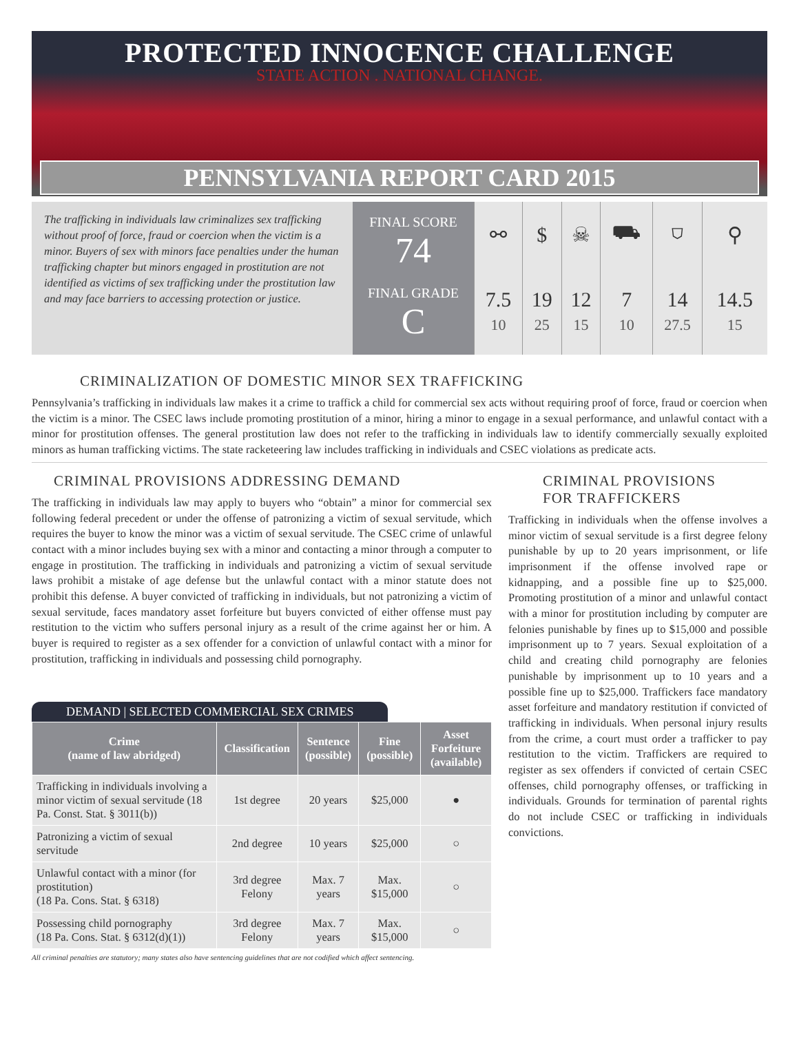PROTECTED INNOCENCE CHALLENGE
STATE ACTION . NATIONAL CHANGE.
PENNSYLVANIA REPORT CARD 2015
The trafficking in individuals law criminalizes sex trafficking without proof of force, fraud or coercion when the victim is a minor. Buyers of sex with minors face penalties under the human trafficking chapter but minors engaged in prostitution are not identified as victims of sex trafficking under the prostitution law and may face barriers to accessing protection or justice.
FINAL SCORE
74
FINAL GRADE
C
| ⚯ | $ | ☠ | ⛟ | ⛉ | ⚲ |
| 7.5 10 | 19 25 | 12 15 | 7 10 | 14 27.5 | 14.5 15 |
CRIMINALIZATION OF DOMESTIC MINOR SEX TRAFFICKING
Pennsylvania’s trafficking in individuals law makes it a crime to traffick a child for commercial sex acts without requiring proof of force, fraud or coercion when the victim is a minor. The CSEC laws include promoting prostitution of a minor, hiring a minor to engage in a sexual performance, and unlawful contact with a minor for prostitution offenses. The general prostitution law does not refer to the trafficking in individuals law to identify commercially sexually exploited minors as human trafficking victims. The state racketeering law includes trafficking in individuals and CSEC violations as predicate acts.
CRIMINAL PROVISIONS ADDRESSING DEMAND
The trafficking in individuals law may apply to buyers who “obtain” a minor for commercial sex following federal precedent or under the offense of patronizing a victim of sexual servitude, which requires the buyer to know the minor was a victim of sexual servitude. The CSEC crime of unlawful contact with a minor includes buying sex with a minor and contacting a minor through a computer to engage in prostitution. The trafficking in individuals and patronizing a victim of sexual servitude laws prohibit a mistake of age defense but the unlawful contact with a minor statute does not prohibit this defense. A buyer convicted of trafficking in individuals, but not patronizing a victim of sexual servitude, faces mandatory asset forfeiture but buyers convicted of either offense must pay restitution to the victim who suffers personal injury as a result of the crime against her or him. A buyer is required to register as a sex offender for a conviction of unlawful contact with a minor for prostitution, trafficking in individuals and possessing child pornography.
DEMAND | SELECTED COMMERCIAL SEX CRIMES
| Crime (name of law abridged) | Classification | Sentence (possible) | Fine (possible) | Asset Forfeiture (available) |
| --- | --- | --- | --- | --- |
| Trafficking in individuals involving a minor victim of sexual servitude (18 Pa. Const. Stat. § 3011(b)) | 1st degree | 20 years | $25,000 | ● |
| Patronizing a victim of sexual servitude | 2nd degree | 10 years | $25,000 | ○ |
| Unlawful contact with a minor (for prostitution) (18 Pa. Cons. Stat. § 6318) | 3rd degree Felony | Max. 7 years | Max. $15,000 | ○ |
| Possessing child pornography (18 Pa. Cons. Stat. § 6312(d)(1)) | 3rd degree Felony | Max. 7 years | Max. $15,000 | ○ |
All criminal penalties are statutory; many states also have sentencing guidelines that are not codified which affect sentencing.
CRIMINAL PROVISIONS
FOR TRAFFICKERS
Trafficking in individuals when the offense involves a minor victim of sexual servitude is a first degree felony punishable by up to 20 years imprisonment, or life imprisonment if the offense involved rape or kidnapping, and a possible fine up to $25,000. Promoting prostitution of a minor and unlawful contact with a minor for prostitution including by computer are felonies punishable by fines up to $15,000 and possible imprisonment up to 7 years. Sexual exploitation of a child and creating child pornography are felonies punishable by imprisonment up to 10 years and a possible fine up to $25,000. Traffickers face mandatory asset forfeiture and mandatory restitution if convicted of trafficking in individuals. When personal injury results from the crime, a court must order a trafficker to pay restitution to the victim. Traffickers are required to register as sex offenders if convicted of certain CSEC offenses, child pornography offenses, or trafficking in individuals. Grounds for termination of parental rights do not include CSEC or trafficking in individuals convictions.